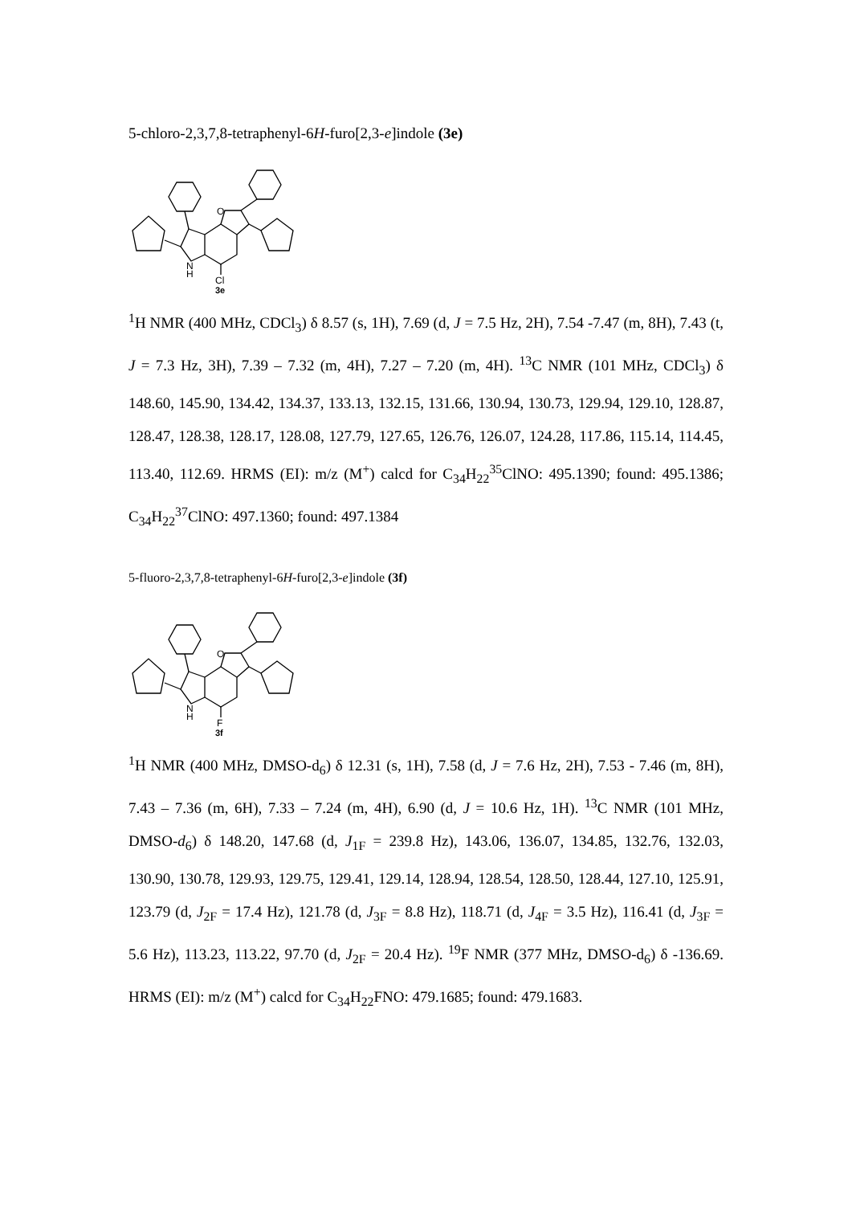5-chloro-2,3,7,8-tetraphenyl-6H-furo[2,3-e]indole (3e)
O
N
H
Cl
3e
<sup>1</sup>H NMR (400 MHz, CDCl<sub>3</sub>) δ 8.57 (s, 1H), 7.69 (d, J = 7.5 Hz, 2H), 7.54 -7.47 (m, 8H), 7.43 (t, J = 7.3 Hz, 3H), 7.39 – 7.32 (m, 4H), 7.27 – 7.20 (m, 4H). <sup>13</sup>C NMR (101 MHz, CDCl<sub>3</sub>) δ 148.60, 145.90, 134.42, 134.37, 133.13, 132.15, 131.66, 130.94, 130.73, 129.94, 129.10, 128.87, 128.47, 128.38, 128.17, 128.08, 127.79, 127.65, 126.76, 126.07, 124.28, 117.86, 115.14, 114.45, 113.40, 112.69. HRMS (EI): m/z (M<sup>+</sup>) calcd for C<sub>34</sub>H<sub>22</sub><sup>35</sup>ClNO: 495.1390; found: 495.1386; C<sub>34</sub>H<sub>22</sub><sup>37</sup>ClNO: 497.1360; found: 497.1384
5-fluoro-2,3,7,8-tetraphenyl-6H-furo[2,3-e]indole (3f)
O
N
H
F
3f
<sup>1</sup>H NMR (400 MHz, DMSO-d<sub>6</sub>) δ 12.31 (s, 1H), 7.58 (d, J = 7.6 Hz, 2H), 7.53 - 7.46 (m, 8H), 7.43 – 7.36 (m, 6H), 7.33 – 7.24 (m, 4H), 6.90 (d, J = 10.6 Hz, 1H). <sup>13</sup>C NMR (101 MHz, DMSO-d<sub>6</sub>) δ 148.20, 147.68 (d, J<sub>1F</sub> = 239.8 Hz), 143.06, 136.07, 134.85, 132.76, 132.03, 130.90, 130.78, 129.93, 129.75, 129.41, 129.14, 128.94, 128.54, 128.50, 128.44, 127.10, 125.91, 123.79 (d, J<sub>2F</sub> = 17.4 Hz), 121.78 (d, J<sub>3F</sub> = 8.8 Hz), 118.71 (d, J<sub>4F</sub> = 3.5 Hz), 116.41 (d, J<sub>3F</sub> = 5.6 Hz), 113.23, 113.22, 97.70 (d, J<sub>2F</sub> = 20.4 Hz). <sup>19</sup>F NMR (377 MHz, DMSO-d<sub>6</sub>) δ -136.69. HRMS (EI): m/z (M<sup>+</sup>) calcd for C<sub>34</sub>H<sub>22</sub>FNO: 479.1685; found: 479.1683.